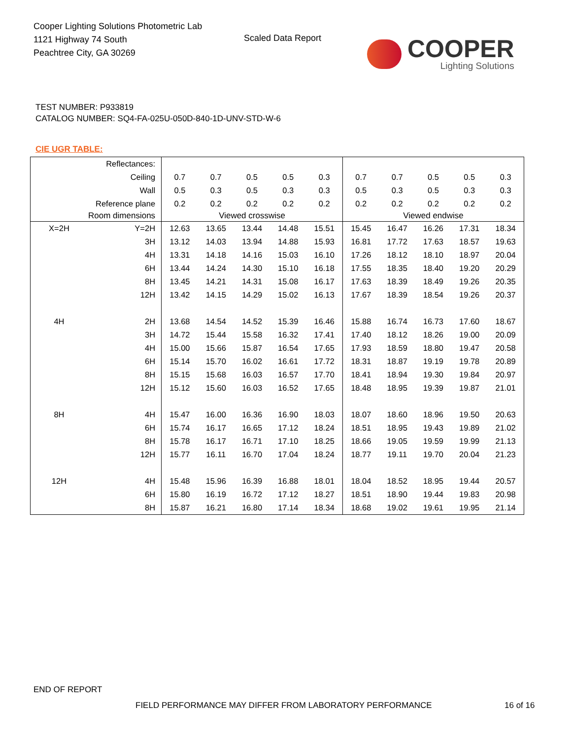Cooper Lighting Solutions Photometric Lab
1121 Highway 74 South
Peachtree City, GA 30269
Scaled Data Report
COOPER
Lighting Solutions
TEST NUMBER: P933819
CATALOG NUMBER: SQ4-FA-025U-050D-840-1D-UNV-STD-W-6
CIE UGR TABLE:
| Reflectances: | | | | | | | | | | | |
| Ceiling | | 0.7 | 0.7 | 0.5 | 0.5 | 0.3 | 0.7 | 0.7 | 0.5 | 0.5 | 0.3 |
| Wall | | 0.5 | 0.3 | 0.5 | 0.3 | 0.3 | 0.5 | 0.3 | 0.5 | 0.3 | 0.3 |
| Reference plane | | 0.2 | 0.2 | 0.2 | 0.2 | 0.2 | 0.2 | 0.2 | 0.2 | 0.2 | 0.2 |
| Room dimensions | | Viewed crosswise | | | | | Viewed endwise | | | | |
| X=2H | Y=2H | 12.63 | 13.65 | 13.44 | 14.48 | 15.51 | 15.45 | 16.47 | 16.26 | 17.31 | 18.34 |
| | 3H | 13.12 | 14.03 | 13.94 | 14.88 | 15.93 | 16.81 | 17.72 | 17.63 | 18.57 | 19.63 |
| | 4H | 13.31 | 14.18 | 14.16 | 15.03 | 16.10 | 17.26 | 18.12 | 18.10 | 18.97 | 20.04 |
| | 6H | 13.44 | 14.24 | 14.30 | 15.10 | 16.18 | 17.55 | 18.35 | 18.40 | 19.20 | 20.29 |
| | 8H | 13.45 | 14.21 | 14.31 | 15.08 | 16.17 | 17.63 | 18.39 | 18.49 | 19.26 | 20.35 |
| | 12H | 13.42 | 14.15 | 14.29 | 15.02 | 16.13 | 17.67 | 18.39 | 18.54 | 19.26 | 20.37 |
| 4H | 2H | 13.68 | 14.54 | 14.52 | 15.39 | 16.46 | 15.88 | 16.74 | 16.73 | 17.60 | 18.67 |
| | 3H | 14.72 | 15.44 | 15.58 | 16.32 | 17.41 | 17.40 | 18.12 | 18.26 | 19.00 | 20.09 |
| | 4H | 15.00 | 15.66 | 15.87 | 16.54 | 17.65 | 17.93 | 18.59 | 18.80 | 19.47 | 20.58 |
| | 6H | 15.14 | 15.70 | 16.02 | 16.61 | 17.72 | 18.31 | 18.87 | 19.19 | 19.78 | 20.89 |
| | 8H | 15.15 | 15.68 | 16.03 | 16.57 | 17.70 | 18.41 | 18.94 | 19.30 | 19.84 | 20.97 |
| | 12H | 15.12 | 15.60 | 16.03 | 16.52 | 17.65 | 18.48 | 18.95 | 19.39 | 19.87 | 21.01 |
| 8H | 4H | 15.47 | 16.00 | 16.36 | 16.90 | 18.03 | 18.07 | 18.60 | 18.96 | 19.50 | 20.63 |
| | 6H | 15.74 | 16.17 | 16.65 | 17.12 | 18.24 | 18.51 | 18.95 | 19.43 | 19.89 | 21.02 |
| | 8H | 15.78 | 16.17 | 16.71 | 17.10 | 18.25 | 18.66 | 19.05 | 19.59 | 19.99 | 21.13 |
| | 12H | 15.77 | 16.11 | 16.70 | 17.04 | 18.24 | 18.77 | 19.11 | 19.70 | 20.04 | 21.23 |
| 12H | 4H | 15.48 | 15.96 | 16.39 | 16.88 | 18.01 | 18.04 | 18.52 | 18.95 | 19.44 | 20.57 |
| | 6H | 15.80 | 16.19 | 16.72 | 17.12 | 18.27 | 18.51 | 18.90 | 19.44 | 19.83 | 20.98 |
| | 8H | 15.87 | 16.21 | 16.80 | 17.14 | 18.34 | 18.68 | 19.02 | 19.61 | 19.95 | 21.14 |
END OF REPORT
FIELD PERFORMANCE MAY DIFFER FROM LABORATORY PERFORMANCE
16 of 16